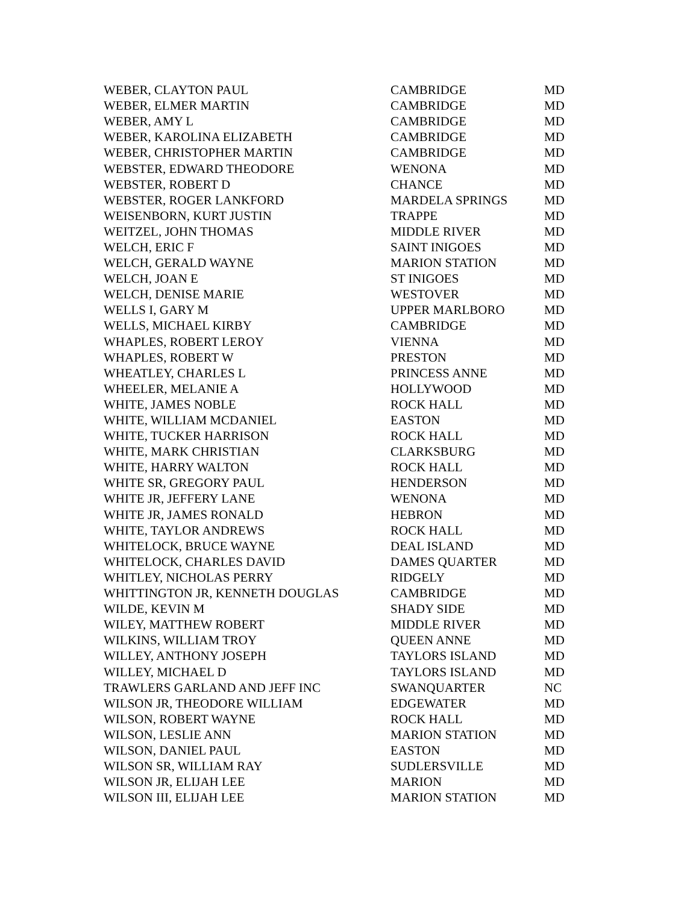| WEBER, CLAYTON PAUL | CAMBRIDGE | MD |
| WEBER, ELMER MARTIN | CAMBRIDGE | MD |
| WEBER, AMY L | CAMBRIDGE | MD |
| WEBER, KAROLINA ELIZABETH | CAMBRIDGE | MD |
| WEBER, CHRISTOPHER MARTIN | CAMBRIDGE | MD |
| WEBSTER, EDWARD THEODORE | WENONA | MD |
| WEBSTER, ROBERT D | CHANCE | MD |
| WEBSTER, ROGER LANKFORD | MARDELA SPRINGS | MD |
| WEISENBORN, KURT JUSTIN | TRAPPE | MD |
| WEITZEL, JOHN THOMAS | MIDDLE RIVER | MD |
| WELCH, ERIC F | SAINT INIGOES | MD |
| WELCH, GERALD WAYNE | MARION STATION | MD |
| WELCH, JOAN E | ST INIGOES | MD |
| WELCH, DENISE MARIE | WESTOVER | MD |
| WELLS I, GARY M | UPPER MARLBORO | MD |
| WELLS, MICHAEL KIRBY | CAMBRIDGE | MD |
| WHAPLES, ROBERT LEROY | VIENNA | MD |
| WHAPLES, ROBERT W | PRESTON | MD |
| WHEATLEY, CHARLES L | PRINCESS ANNE | MD |
| WHEELER, MELANIE A | HOLLYWOOD | MD |
| WHITE, JAMES NOBLE | ROCK HALL | MD |
| WHITE, WILLIAM MCDANIEL | EASTON | MD |
| WHITE, TUCKER HARRISON | ROCK HALL | MD |
| WHITE, MARK CHRISTIAN | CLARKSBURG | MD |
| WHITE, HARRY WALTON | ROCK HALL | MD |
| WHITE SR, GREGORY PAUL | HENDERSON | MD |
| WHITE JR, JEFFERY LANE | WENONA | MD |
| WHITE JR, JAMES RONALD | HEBRON | MD |
| WHITE, TAYLOR ANDREWS | ROCK HALL | MD |
| WHITELOCK, BRUCE WAYNE | DEAL ISLAND | MD |
| WHITELOCK, CHARLES DAVID | DAMES QUARTER | MD |
| WHITLEY, NICHOLAS PERRY | RIDGELY | MD |
| WHITTINGTON JR, KENNETH DOUGLAS | CAMBRIDGE | MD |
| WILDE, KEVIN M | SHADY SIDE | MD |
| WILEY, MATTHEW ROBERT | MIDDLE RIVER | MD |
| WILKINS, WILLIAM TROY | QUEEN ANNE | MD |
| WILLEY, ANTHONY JOSEPH | TAYLORS ISLAND | MD |
| WILLEY, MICHAEL D | TAYLORS ISLAND | MD |
| TRAWLERS GARLAND AND JEFF INC | SWANQUARTER | NC |
| WILSON JR, THEODORE WILLIAM | EDGEWATER | MD |
| WILSON, ROBERT WAYNE | ROCK HALL | MD |
| WILSON, LESLIE ANN | MARION STATION | MD |
| WILSON, DANIEL PAUL | EASTON | MD |
| WILSON SR, WILLIAM RAY | SUDLERSVILLE | MD |
| WILSON JR, ELIJAH LEE | MARION | MD |
| WILSON III, ELIJAH LEE | MARION STATION | MD |